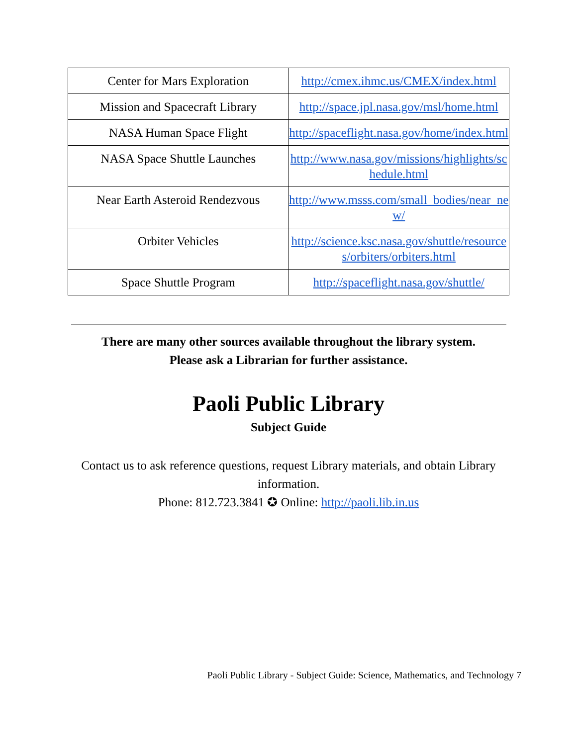| Center for Mars Exploration | http://cmex.ihmc.us/CMEX/index.html |
| Mission and Spacecraft Library | http://space.jpl.nasa.gov/msl/home.html |
| NASA Human Space Flight | http://spaceflight.nasa.gov/home/index.html |
| NASA Space Shuttle Launches | http://www.nasa.gov/missions/highlights/schedule.html |
| Near Earth Asteroid Rendezvous | http://www.msss.com/small_bodies/near_new/ |
| Orbiter Vehicles | http://science.ksc.nasa.gov/shuttle/resources/orbiters/orbiters.html |
| Space Shuttle Program | http://spaceflight.nasa.gov/shuttle/ |
There are many other sources available throughout the library system.
Please ask a Librarian for further assistance.
Paoli Public Library
Subject Guide
Contact us to ask reference questions, request Library materials, and obtain Library information.
Phone: 812.723.3841 ✪ Online: http://paoli.lib.in.us
Paoli Public Library - Subject Guide: Science, Mathematics, and Technology 7